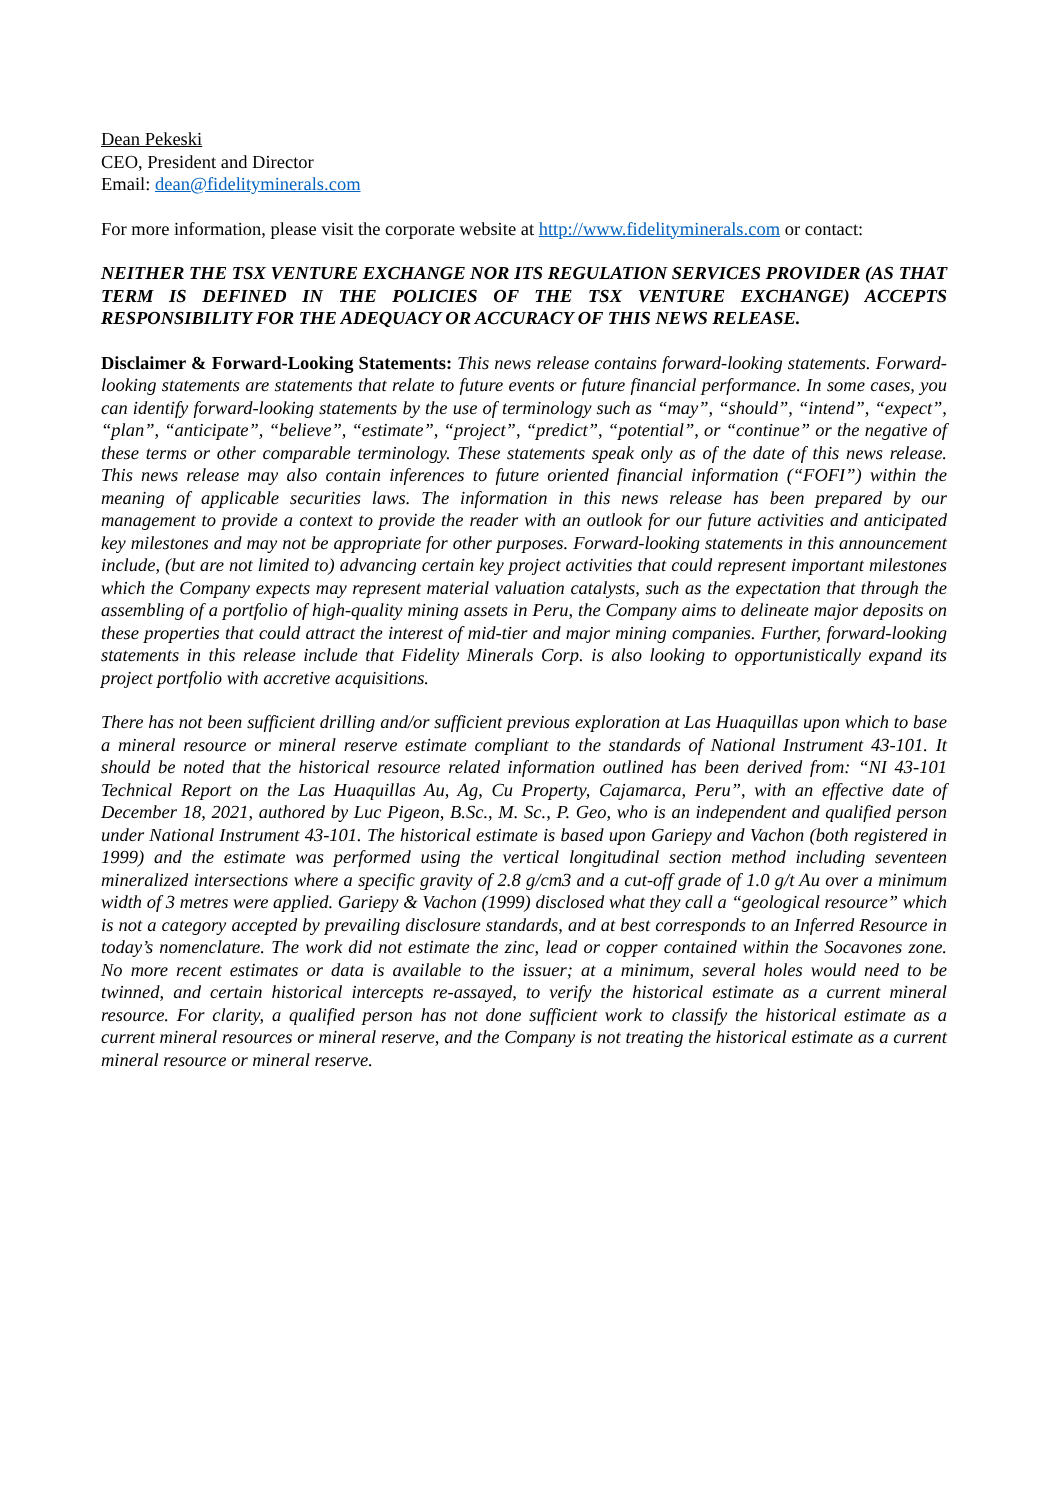Dean Pekeski
CEO, President and Director
Email: dean@fidelityminerals.com
For more information, please visit the corporate website at http://www.fidelityminerals.com or contact:
NEITHER THE TSX VENTURE EXCHANGE NOR ITS REGULATION SERVICES PROVIDER (AS THAT TERM IS DEFINED IN THE POLICIES OF THE TSX VENTURE EXCHANGE) ACCEPTS RESPONSIBILITY FOR THE ADEQUACY OR ACCURACY OF THIS NEWS RELEASE.
Disclaimer & Forward-Looking Statements: This news release contains forward-looking statements. Forward-looking statements are statements that relate to future events or future financial performance. In some cases, you can identify forward-looking statements by the use of terminology such as “may”, “should”, “intend”, “expect”, “plan”, “anticipate”, “believe”, “estimate”, “project”, “predict”, “potential”, or “continue” or the negative of these terms or other comparable terminology. These statements speak only as of the date of this news release. This news release may also contain inferences to future oriented financial information (“FOFI”) within the meaning of applicable securities laws. The information in this news release has been prepared by our management to provide a context to provide the reader with an outlook for our future activities and anticipated key milestones and may not be appropriate for other purposes. Forward-looking statements in this announcement include, (but are not limited to) advancing certain key project activities that could represent important milestones which the Company expects may represent material valuation catalysts, such as the expectation that through the assembling of a portfolio of high-quality mining assets in Peru, the Company aims to delineate major deposits on these properties that could attract the interest of mid-tier and major mining companies. Further, forward-looking statements in this release include that Fidelity Minerals Corp. is also looking to opportunistically expand its project portfolio with accretive acquisitions.
There has not been sufficient drilling and/or sufficient previous exploration at Las Huaquillas upon which to base a mineral resource or mineral reserve estimate compliant to the standards of National Instrument 43-101. It should be noted that the historical resource related information outlined has been derived from: “NI 43-101 Technical Report on the Las Huaquillas Au, Ag, Cu Property, Cajamarca, Peru”, with an effective date of December 18, 2021, authored by Luc Pigeon, B.Sc., M. Sc., P. Geo, who is an independent and qualified person under National Instrument 43-101. The historical estimate is based upon Gariepy and Vachon (both registered in 1999) and the estimate was performed using the vertical longitudinal section method including seventeen mineralized intersections where a specific gravity of 2.8 g/cm3 and a cut-off grade of 1.0 g/t Au over a minimum width of 3 metres were applied. Gariepy & Vachon (1999) disclosed what they call a “geological resource” which is not a category accepted by prevailing disclosure standards, and at best corresponds to an Inferred Resource in today’s nomenclature. The work did not estimate the zinc, lead or copper contained within the Socavones zone. No more recent estimates or data is available to the issuer; at a minimum, several holes would need to be twinned, and certain historical intercepts re-assayed, to verify the historical estimate as a current mineral resource. For clarity, a qualified person has not done sufficient work to classify the historical estimate as a current mineral resources or mineral reserve, and the Company is not treating the historical estimate as a current mineral resource or mineral reserve.